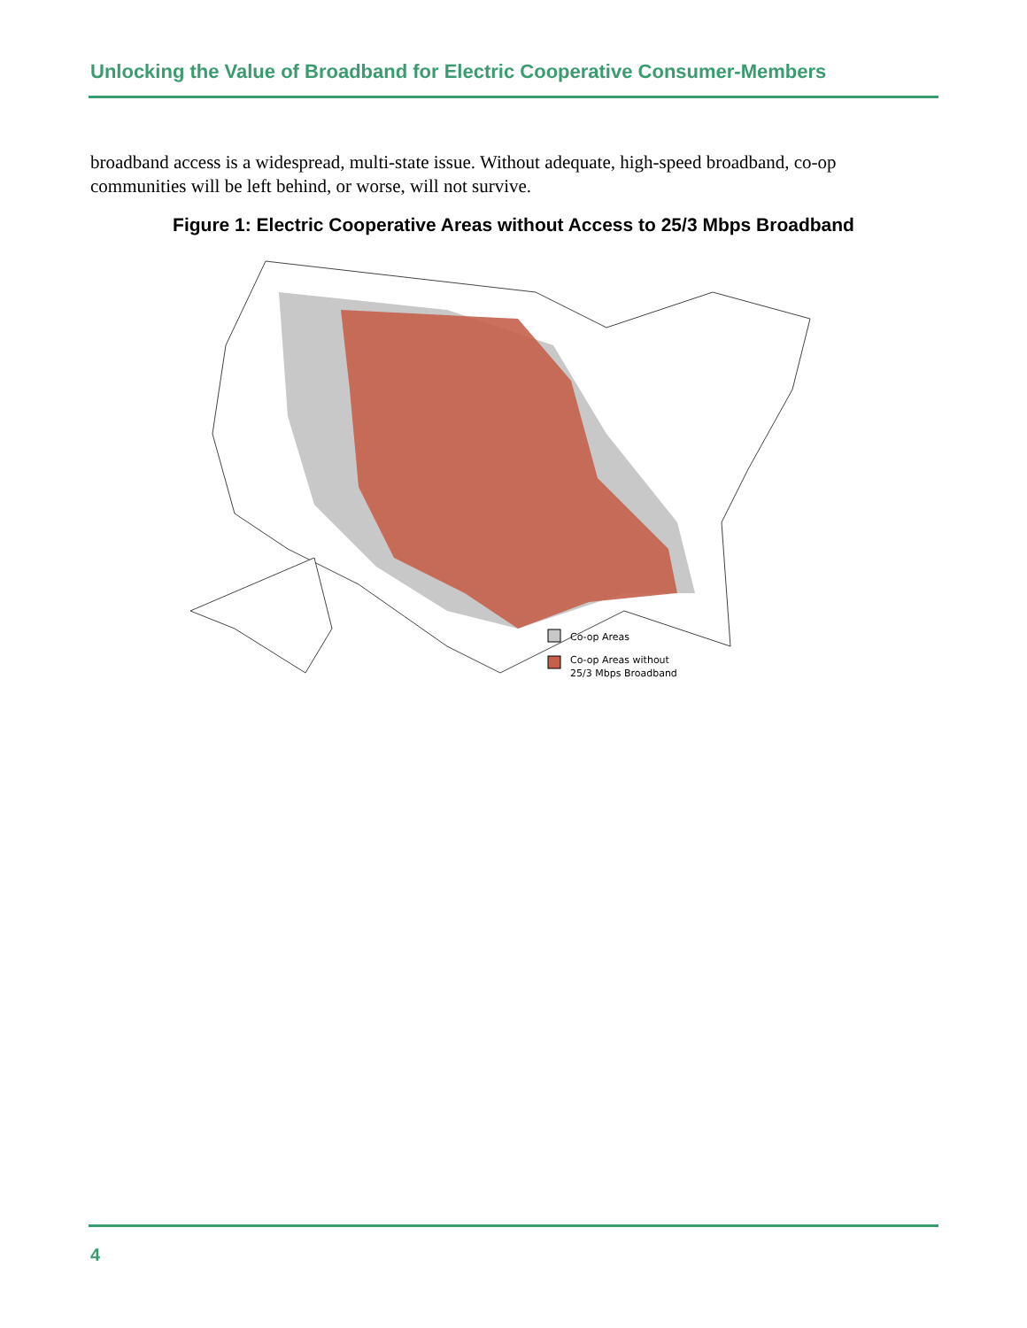Unlocking the Value of Broadband for Electric Cooperative Consumer-Members
broadband access is a widespread, multi-state issue. Without adequate, high-speed broadband, co-op communities will be left behind, or worse, will not survive.
Figure 1: Electric Cooperative Areas without Access to 25/3 Mbps Broadband
Co-op Areas
Co-op Areas without
25/3 Mbps Broadband
4